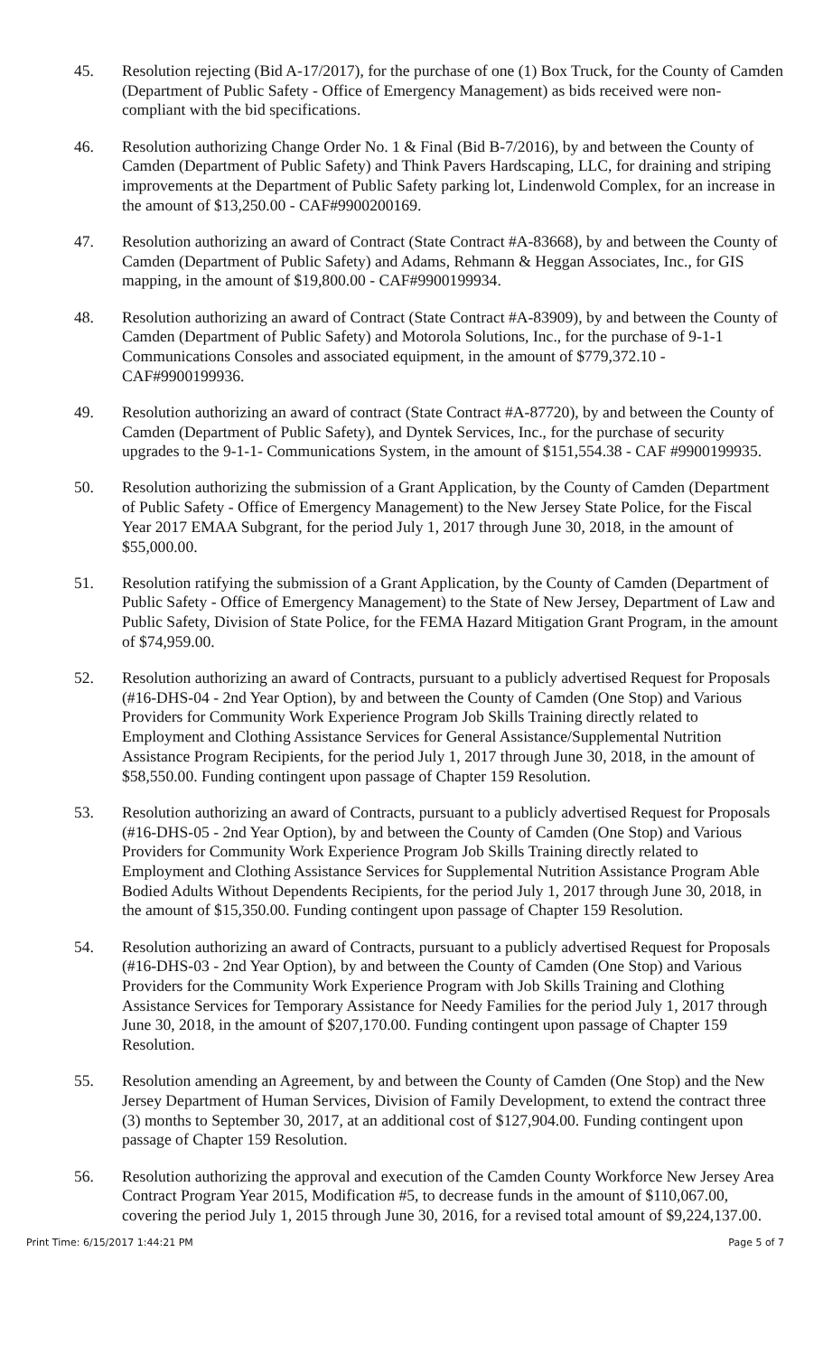45. Resolution rejecting (Bid A-17/2017), for the purchase of one (1) Box Truck, for the County of Camden (Department of Public Safety - Office of Emergency Management) as bids received were non-compliant with the bid specifications.
46. Resolution authorizing Change Order No. 1 & Final (Bid B-7/2016), by and between the County of Camden (Department of Public Safety) and Think Pavers Hardscaping, LLC, for draining and striping improvements at the Department of Public Safety parking lot, Lindenwold Complex, for an increase in the amount of $13,250.00 - CAF#9900200169.
47. Resolution authorizing an award of Contract (State Contract #A-83668), by and between the County of Camden (Department of Public Safety) and Adams, Rehmann & Heggan Associates, Inc., for GIS mapping, in the amount of $19,800.00 - CAF#9900199934.
48. Resolution authorizing an award of Contract (State Contract #A-83909), by and between the County of Camden (Department of Public Safety) and Motorola Solutions, Inc., for the purchase of 9-1-1 Communications Consoles and associated equipment, in the amount of $779,372.10 - CAF#9900199936.
49. Resolution authorizing an award of contract (State Contract #A-87720), by and between the County of Camden (Department of Public Safety), and Dyntek Services, Inc., for the purchase of security upgrades to the 9-1-1- Communications System, in the amount of $151,554.38 - CAF #9900199935.
50. Resolution authorizing the submission of a Grant Application, by the County of Camden (Department of Public Safety - Office of Emergency Management) to the New Jersey State Police, for the Fiscal Year 2017 EMAA Subgrant, for the period July 1, 2017 through June 30, 2018, in the amount of $55,000.00.
51. Resolution ratifying the submission of a Grant Application, by the County of Camden (Department of Public Safety - Office of Emergency Management) to the State of New Jersey, Department of Law and Public Safety, Division of State Police, for the FEMA Hazard Mitigation Grant Program, in the amount of $74,959.00.
52. Resolution authorizing an award of Contracts, pursuant to a publicly advertised Request for Proposals (#16-DHS-04 - 2nd Year Option), by and between the County of Camden (One Stop) and Various Providers for Community Work Experience Program Job Skills Training directly related to Employment and Clothing Assistance Services for General Assistance/Supplemental Nutrition Assistance Program Recipients, for the period July 1, 2017 through June 30, 2018, in the amount of $58,550.00. Funding contingent upon passage of Chapter 159 Resolution.
53. Resolution authorizing an award of Contracts, pursuant to a publicly advertised Request for Proposals (#16-DHS-05 - 2nd Year Option), by and between the County of Camden (One Stop) and Various Providers for Community Work Experience Program Job Skills Training directly related to Employment and Clothing Assistance Services for Supplemental Nutrition Assistance Program Able Bodied Adults Without Dependents Recipients, for the period July 1, 2017 through June 30, 2018, in the amount of $15,350.00. Funding contingent upon passage of Chapter 159 Resolution.
54. Resolution authorizing an award of Contracts, pursuant to a publicly advertised Request for Proposals (#16-DHS-03 - 2nd Year Option), by and between the County of Camden (One Stop) and Various Providers for the Community Work Experience Program with Job Skills Training and Clothing Assistance Services for Temporary Assistance for Needy Families for the period July 1, 2017 through June 30, 2018, in the amount of $207,170.00. Funding contingent upon passage of Chapter 159 Resolution.
55. Resolution amending an Agreement, by and between the County of Camden (One Stop) and the New Jersey Department of Human Services, Division of Family Development, to extend the contract three (3) months to September 30, 2017, at an additional cost of $127,904.00. Funding contingent upon passage of Chapter 159 Resolution.
56. Resolution authorizing the approval and execution of the Camden County Workforce New Jersey Area Contract Program Year 2015, Modification #5, to decrease funds in the amount of $110,067.00, covering the period July 1, 2015 through June 30, 2016, for a revised total amount of $9,224,137.00.
Print Time: 6/15/2017 1:44:21 PM Page 5 of 7